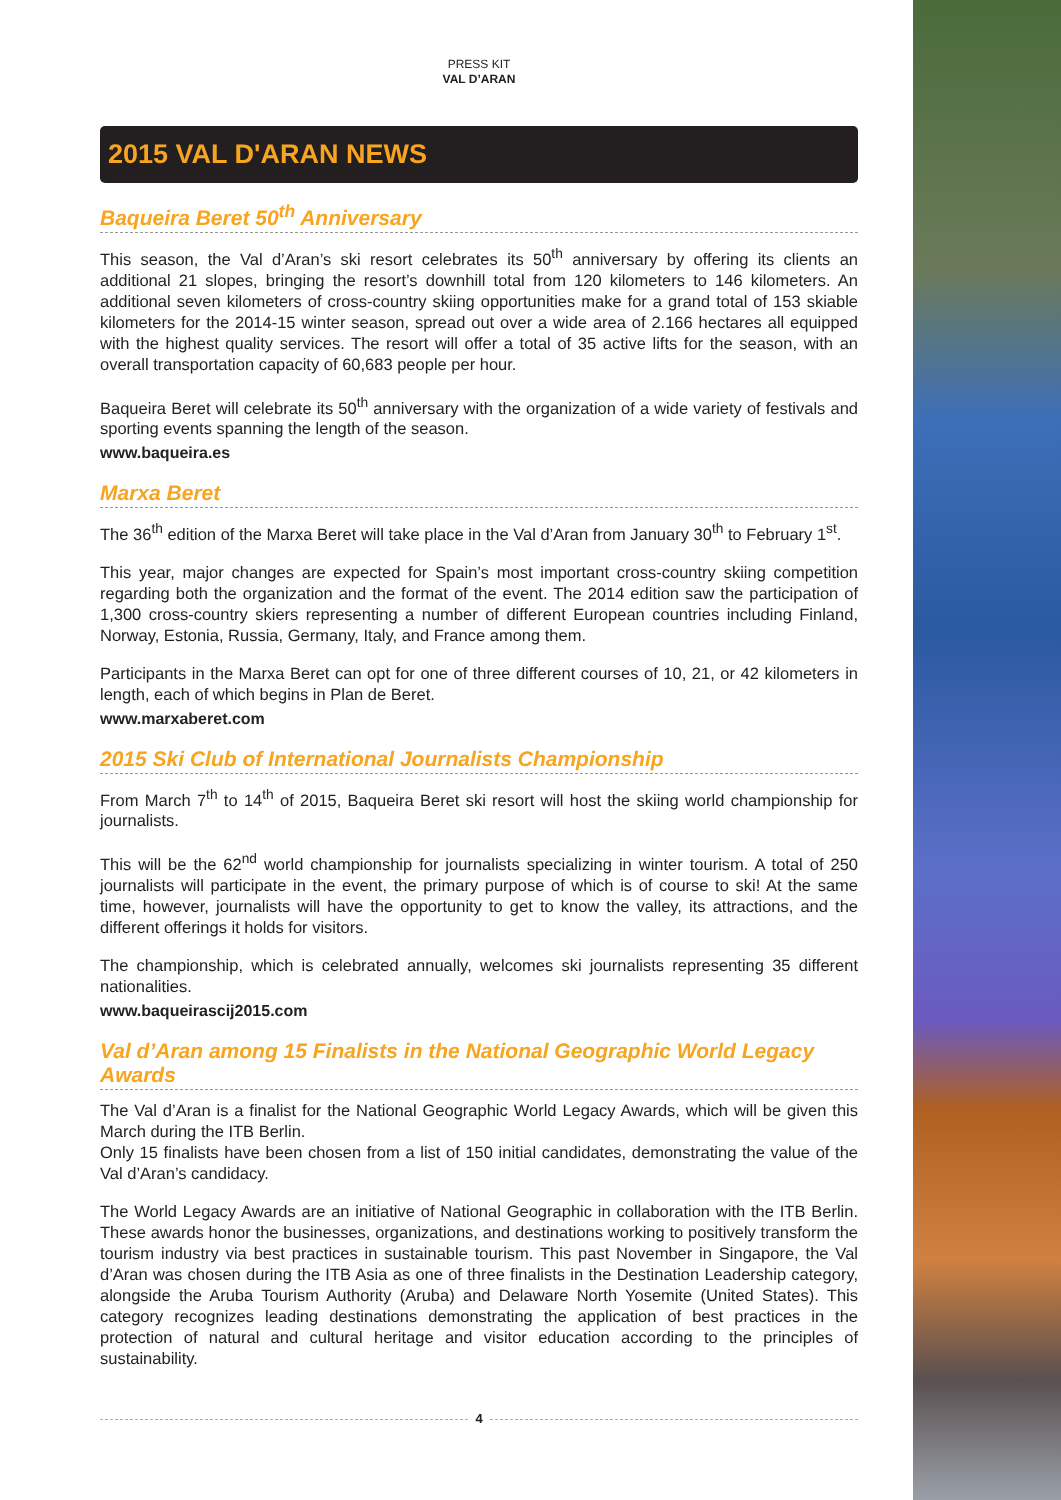PRESS KIT
VAL D’ARAN
2015 VAL D'ARAN NEWS
Baqueira Beret 50<sup>th</sup> Anniversary
This season, the Val d’Aran’s ski resort celebrates its 50<sup>th</sup> anniversary by offering its clients an additional 21 slopes, bringing the resort’s downhill total from 120 kilometers to 146 kilometers. An additional seven kilometers of cross-country skiing opportunities make for a grand total of 153 skiable kilometers for the 2014-15 winter season, spread out over a wide area of 2.166 hectares all equipped with the highest quality services. The resort will offer a total of 35 active lifts for the season, with an overall transportation capacity of 60,683 people per hour.
Baqueira Beret will celebrate its 50<sup>th</sup> anniversary with the organization of a wide variety of festivals and sporting events spanning the length of the season.
www.baqueira.es
Marxa Beret
The 36<sup>th</sup> edition of the Marxa Beret will take place in the Val d’Aran from January 30<sup>th</sup> to February 1<sup>st</sup>.
This year, major changes are expected for Spain’s most important cross-country skiing competition regarding both the organization and the format of the event. The 2014 edition saw the participation of 1,300 cross-country skiers representing a number of different European countries including Finland, Norway, Estonia, Russia, Germany, Italy, and France among them.
Participants in the Marxa Beret can opt for one of three different courses of 10, 21, or 42 kilometers in length, each of which begins in Plan de Beret.
www.marxaberet.com
2015 Ski Club of International Journalists Championship
From March 7<sup>th</sup> to 14<sup>th</sup> of 2015, Baqueira Beret ski resort will host the skiing world championship for journalists.
This will be the 62<sup>nd</sup> world championship for journalists specializing in winter tourism. A total of 250 journalists will participate in the event, the primary purpose of which is of course to ski! At the same time, however, journalists will have the opportunity to get to know the valley, its attractions, and the different offerings it holds for visitors.
The championship, which is celebrated annually, welcomes ski journalists representing 35 different nationalities.
www.baqueirascij2015.com
Val d’Aran among 15 Finalists in the National Geographic World Legacy Awards
The Val d’Aran is a finalist for the National Geographic World Legacy Awards, which will be given this March during the ITB Berlin.
Only 15 finalists have been chosen from a list of 150 initial candidates, demonstrating the value of the Val d’Aran’s candidacy.
The World Legacy Awards are an initiative of National Geographic in collaboration with the ITB Berlin. These awards honor the businesses, organizations, and destinations working to positively transform the tourism industry via best practices in sustainable tourism. This past November in Singapore, the Val d’Aran was chosen during the ITB Asia as one of three finalists in the Destination Leadership category, alongside the Aruba Tourism Authority (Aruba) and Delaware North Yosemite (United States). This category recognizes leading destinations demonstrating the application of best practices in the protection of natural and cultural heritage and visitor education according to the principles of sustainability.
4